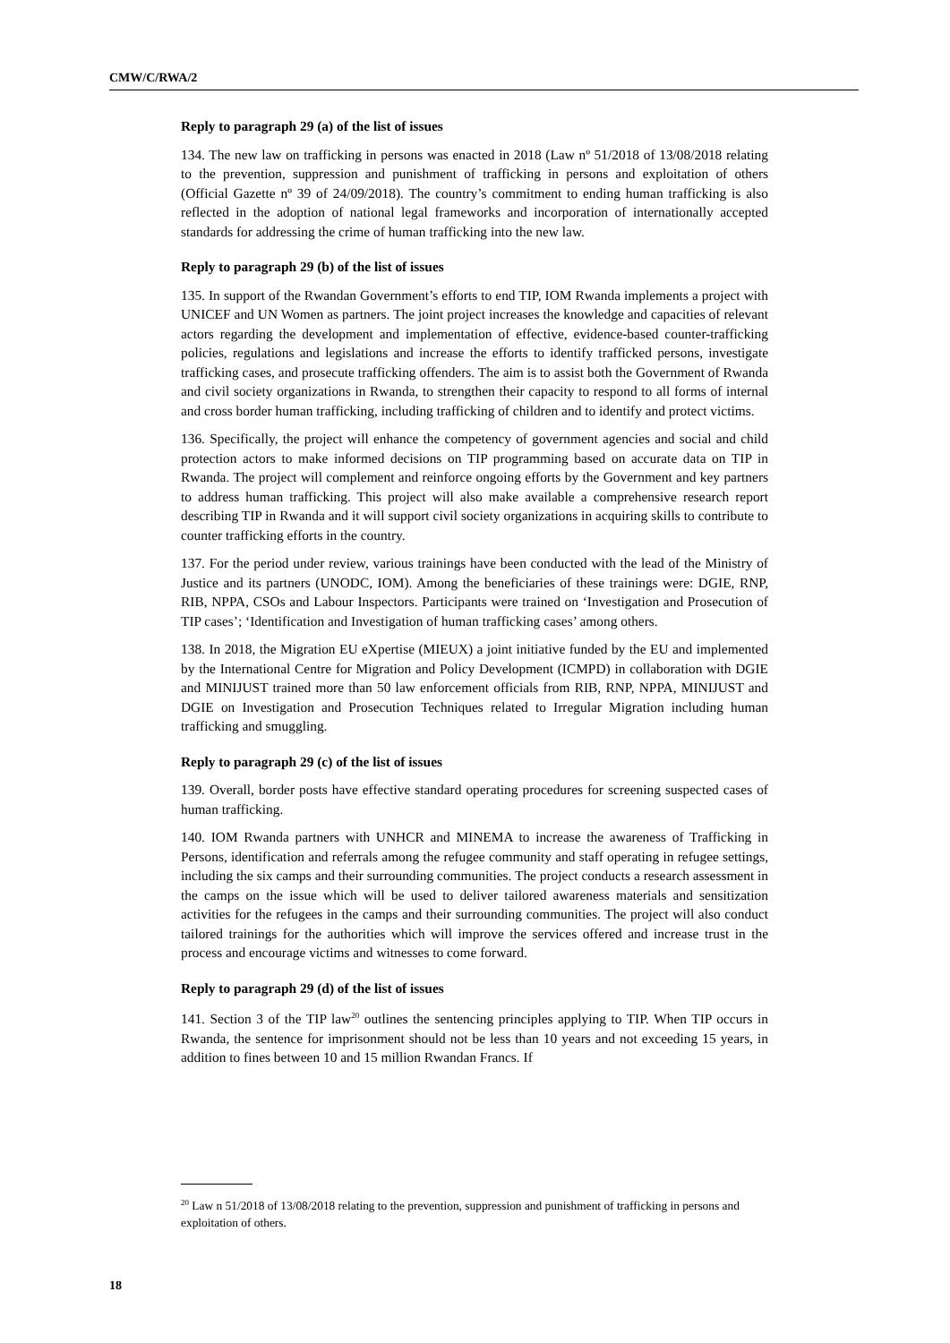CMW/C/RWA/2
Reply to paragraph 29 (a) of the list of issues
134. The new law on trafficking in persons was enacted in 2018 (Law nº 51/2018 of 13/08/2018 relating to the prevention, suppression and punishment of trafficking in persons and exploitation of others (Official Gazette nº 39 of 24/09/2018). The country’s commitment to ending human trafficking is also reflected in the adoption of national legal frameworks and incorporation of internationally accepted standards for addressing the crime of human trafficking into the new law.
Reply to paragraph 29 (b) of the list of issues
135. In support of the Rwandan Government’s efforts to end TIP, IOM Rwanda implements a project with UNICEF and UN Women as partners. The joint project increases the knowledge and capacities of relevant actors regarding the development and implementation of effective, evidence-based counter-trafficking policies, regulations and legislations and increase the efforts to identify trafficked persons, investigate trafficking cases, and prosecute trafficking offenders. The aim is to assist both the Government of Rwanda and civil society organizations in Rwanda, to strengthen their capacity to respond to all forms of internal and cross border human trafficking, including trafficking of children and to identify and protect victims.
136. Specifically, the project will enhance the competency of government agencies and social and child protection actors to make informed decisions on TIP programming based on accurate data on TIP in Rwanda. The project will complement and reinforce ongoing efforts by the Government and key partners to address human trafficking. This project will also make available a comprehensive research report describing TIP in Rwanda and it will support civil society organizations in acquiring skills to contribute to counter trafficking efforts in the country.
137. For the period under review, various trainings have been conducted with the lead of the Ministry of Justice and its partners (UNODC, IOM). Among the beneficiaries of these trainings were: DGIE, RNP, RIB, NPPA, CSOs and Labour Inspectors. Participants were trained on ‘Investigation and Prosecution of TIP cases’; ‘Identification and Investigation of human trafficking cases’ among others.
138. In 2018, the Migration EU eXpertise (MIEUX) a joint initiative funded by the EU and implemented by the International Centre for Migration and Policy Development (ICMPD) in collaboration with DGIE and MINIJUST trained more than 50 law enforcement officials from RIB, RNP, NPPA, MINIJUST and DGIE on Investigation and Prosecution Techniques related to Irregular Migration including human trafficking and smuggling.
Reply to paragraph 29 (c) of the list of issues
139. Overall, border posts have effective standard operating procedures for screening suspected cases of human trafficking.
140. IOM Rwanda partners with UNHCR and MINEMA to increase the awareness of Trafficking in Persons, identification and referrals among the refugee community and staff operating in refugee settings, including the six camps and their surrounding communities. The project conducts a research assessment in the camps on the issue which will be used to deliver tailored awareness materials and sensitization activities for the refugees in the camps and their surrounding communities. The project will also conduct tailored trainings for the authorities which will improve the services offered and increase trust in the process and encourage victims and witnesses to come forward.
Reply to paragraph 29 (d) of the list of issues
141. Section 3 of the TIP law<sup>20</sup> outlines the sentencing principles applying to TIP. When TIP occurs in Rwanda, the sentence for imprisonment should not be less than 10 years and not exceeding 15 years, in addition to fines between 10 and 15 million Rwandan Francs. If
<sup>20</sup> Law n 51/2018 of 13/08/2018 relating to the prevention, suppression and punishment of trafficking in persons and exploitation of others.
18